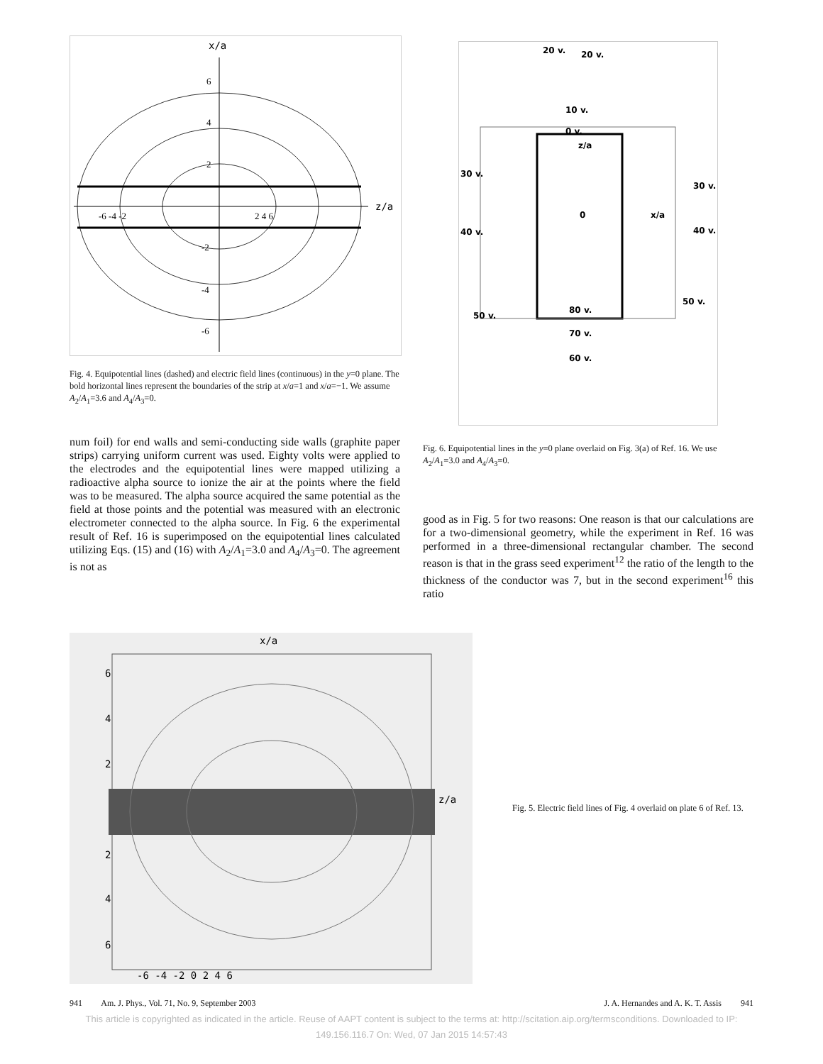x/a
z/a
6
4
2
-6 -4 -2
2 4 6
-2
-4
-6
Fig. 4. Equipotential lines (dashed) and electric field lines (continuous) in the y=0 plane. The bold horizontal lines represent the boundaries of the strip at x/a=1 and x/a=−1. We assume A<sub>2</sub>/A<sub>1</sub>=3.6 and A<sub>4</sub>/A<sub>3</sub>=0.
num foil) for end walls and semi-conducting side walls (graphite paper strips) carrying uniform current was used. Eighty volts were applied to the electrodes and the equipotential lines were mapped utilizing a radioactive alpha source to ionize the air at the points where the field was to be measured. The alpha source acquired the same potential as the field at those points and the potential was measured with an electronic electrometer connected to the alpha source. In Fig. 6 the experimental result of Ref. 16 is superimposed on the equipotential lines calculated utilizing Eqs. (15) and (16) with A<sub>2</sub>/A<sub>1</sub>=3.0 and A<sub>4</sub>/A<sub>3</sub>=0. The agreement is not as
20 v.
20 v.
10 v.
0 v.
z/a
30 v.
30 v.
0
x/a
40 v.
40 v.
50 v.
50 v.
80 v.
70 v.
60 v.
Fig. 6. Equipotential lines in the y=0 plane overlaid on Fig. 3(a) of Ref. 16. We use A<sub>2</sub>/A<sub>1</sub>=3.0 and A<sub>4</sub>/A<sub>3</sub>=0.
good as in Fig. 5 for two reasons: One reason is that our calculations are for a two-dimensional geometry, while the experiment in Ref. 16 was performed in a three-dimensional rectangular chamber. The second reason is that in the grass seed experiment<sup>12</sup> the ratio of the length to the thickness of the conductor was 7, but in the second experiment<sup>16</sup> this ratio
x/a
z/a
6
4
2
2
4
6
-6 -4 -2 0 2 4 6
Fig. 5. Electric field lines of Fig. 4 overlaid on plate 6 of Ref. 13.
941 Am. J. Phys., Vol. 71, No. 9, September 2003 J. A. Hernandes and A. K. T. Assis 941
This article is copyrighted as indicated in the article. Reuse of AAPT content is subject to the terms at: http://scitation.aip.org/termsconditions. Downloaded to IP:
149.156.116.7 On: Wed, 07 Jan 2015 14:57:43